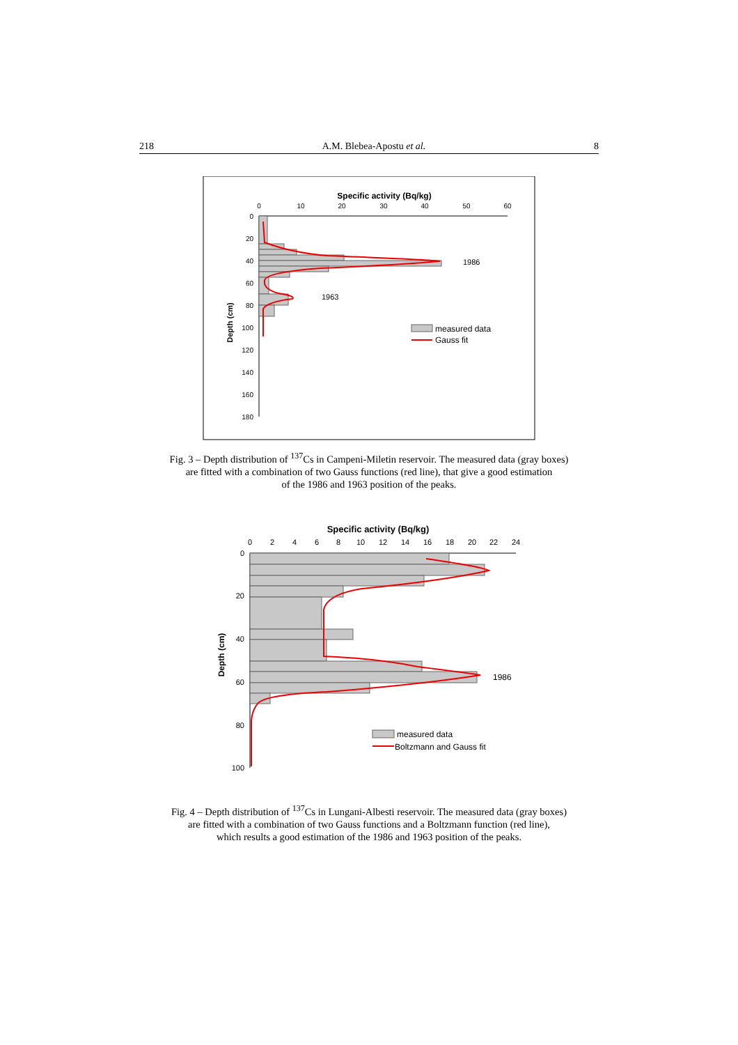218 A.M. Blebea-Apostu et al. 8
Specific activity (Bq/kg)
0
10
20
30
40
50
60
0
20
40
60
80
100
120
140
160
180
Depth (cm)
1986
1963
measured data
Gauss fit
Fig. 3 – Depth distribution of <sup>137</sup>Cs in Campeni-Miletin reservoir. The measured data (gray boxes)
are fitted with a combination of two Gauss functions (red line), that give a good estimation
of the 1986 and 1963 position of the peaks.
Specific activity (Bq/kg)
0
2
4
6
8
10
12
14
16
18
20
22
24
0
20
40
60
80
100
Depth (cm)
1986
measured data
Boltzmann and Gauss fit
Fig. 4 – Depth distribution of <sup>137</sup>Cs in Lungani-Albesti reservoir. The measured data (gray boxes)
are fitted with a combination of two Gauss functions and a Boltzmann function (red line),
which results a good estimation of the 1986 and 1963 position of the peaks.